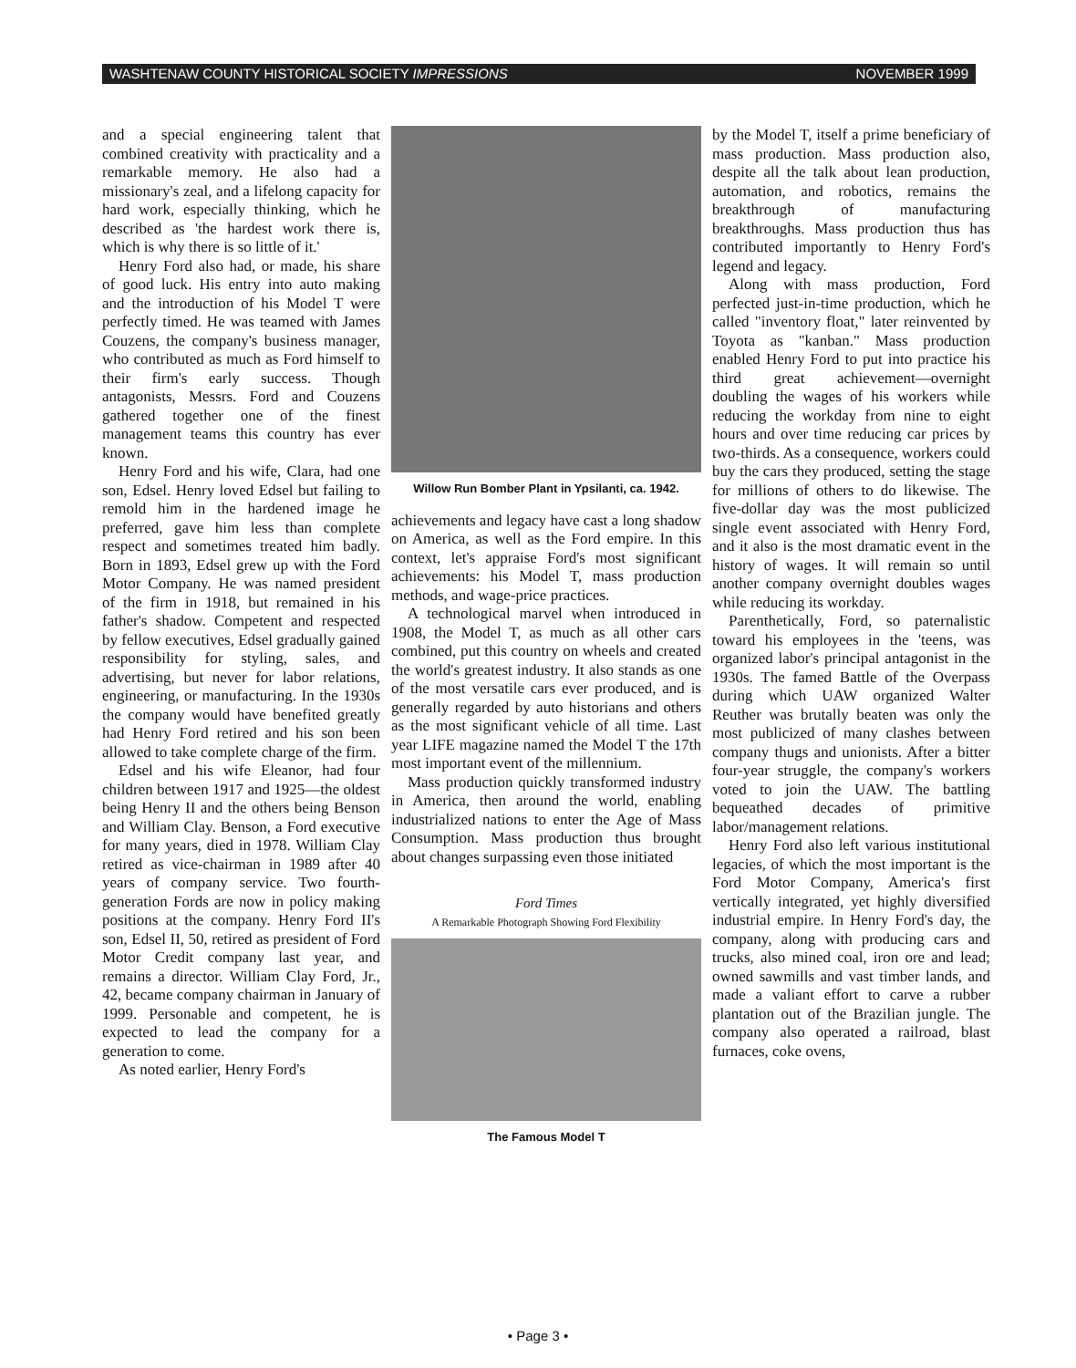WASHTENAW COUNTY HISTORICAL SOCIETY IMPRESSIONS NOVEMBER 1999
and a special engineering talent that combined creativity with practicality and a remarkable memory. He also had a missionary's zeal, and a lifelong capacity for hard work, especially thinking, which he described as 'the hardest work there is, which is why there is so little of it.'
Henry Ford also had, or made, his share of good luck. His entry into auto making and the introduction of his Model T were perfectly timed. He was teamed with James Couzens, the company's business manager, who contributed as much as Ford himself to their firm's early success. Though antagonists, Messrs. Ford and Couzens gathered together one of the finest management teams this country has ever known.
Henry Ford and his wife, Clara, had one son, Edsel. Henry loved Edsel but failing to remold him in the hardened image he preferred, gave him less than complete respect and sometimes treated him badly. Born in 1893, Edsel grew up with the Ford Motor Company. He was named president of the firm in 1918, but remained in his father's shadow. Competent and respected by fellow executives, Edsel gradually gained responsibility for styling, sales, and advertising, but never for labor relations, engineering, or manufacturing. In the 1930s the company would have benefited greatly had Henry Ford retired and his son been allowed to take complete charge of the firm.
Edsel and his wife Eleanor, had four children between 1917 and 1925—the oldest being Henry II and the others being Benson and William Clay. Benson, a Ford executive for many years, died in 1978. William Clay retired as vice-chairman in 1989 after 40 years of company service. Two fourth-generation Fords are now in policy making positions at the company. Henry Ford II's son, Edsel II, 50, retired as president of Ford Motor Credit company last year, and remains a director. William Clay Ford, Jr., 42, became company chairman in January of 1999. Personable and competent, he is expected to lead the company for a generation to come.
As noted earlier, Henry Ford's
Willow Run Bomber Plant in Ypsilanti, ca. 1942.
achievements and legacy have cast a long shadow on America, as well as the Ford empire. In this context, let's appraise Ford's most significant achievements: his Model T, mass production methods, and wage-price practices.
A technological marvel when introduced in 1908, the Model T, as much as all other cars combined, put this country on wheels and created the world's greatest industry. It also stands as one of the most versatile cars ever produced, and is generally regarded by auto historians and others as the most significant vehicle of all time. Last year LIFE magazine named the Model T the 17th most important event of the millennium.
Mass production quickly transformed industry in America, then around the world, enabling industrialized nations to enter the Age of Mass Consumption. Mass production thus brought about changes surpassing even those initiated
Ford Times
A Remarkable Photograph Showing Ford Flexibility
The Famous Model T
by the Model T, itself a prime beneficiary of mass production. Mass production also, despite all the talk about lean production, automation, and robotics, remains the breakthrough of manufacturing breakthroughs. Mass production thus has contributed importantly to Henry Ford's legend and legacy.
Along with mass production, Ford perfected just-in-time production, which he called "inventory float," later reinvented by Toyota as "kanban." Mass production enabled Henry Ford to put into practice his third great achievement—overnight doubling the wages of his workers while reducing the workday from nine to eight hours and over time reducing car prices by two-thirds. As a consequence, workers could buy the cars they produced, setting the stage for millions of others to do likewise. The five-dollar day was the most publicized single event associated with Henry Ford, and it also is the most dramatic event in the history of wages. It will remain so until another company overnight doubles wages while reducing its workday.
Parenthetically, Ford, so paternalistic toward his employees in the 'teens, was organized labor's principal antagonist in the 1930s. The famed Battle of the Overpass during which UAW organized Walter Reuther was brutally beaten was only the most publicized of many clashes between company thugs and unionists. After a bitter four-year struggle, the company's workers voted to join the UAW. The battling bequeathed decades of primitive labor/management relations.
Henry Ford also left various institutional legacies, of which the most important is the Ford Motor Company, America's first vertically integrated, yet highly diversified industrial empire. In Henry Ford's day, the company, along with producing cars and trucks, also mined coal, iron ore and lead; owned sawmills and vast timber lands, and made a valiant effort to carve a rubber plantation out of the Brazilian jungle. The company also operated a railroad, blast furnaces, coke ovens,
• Page 3 •